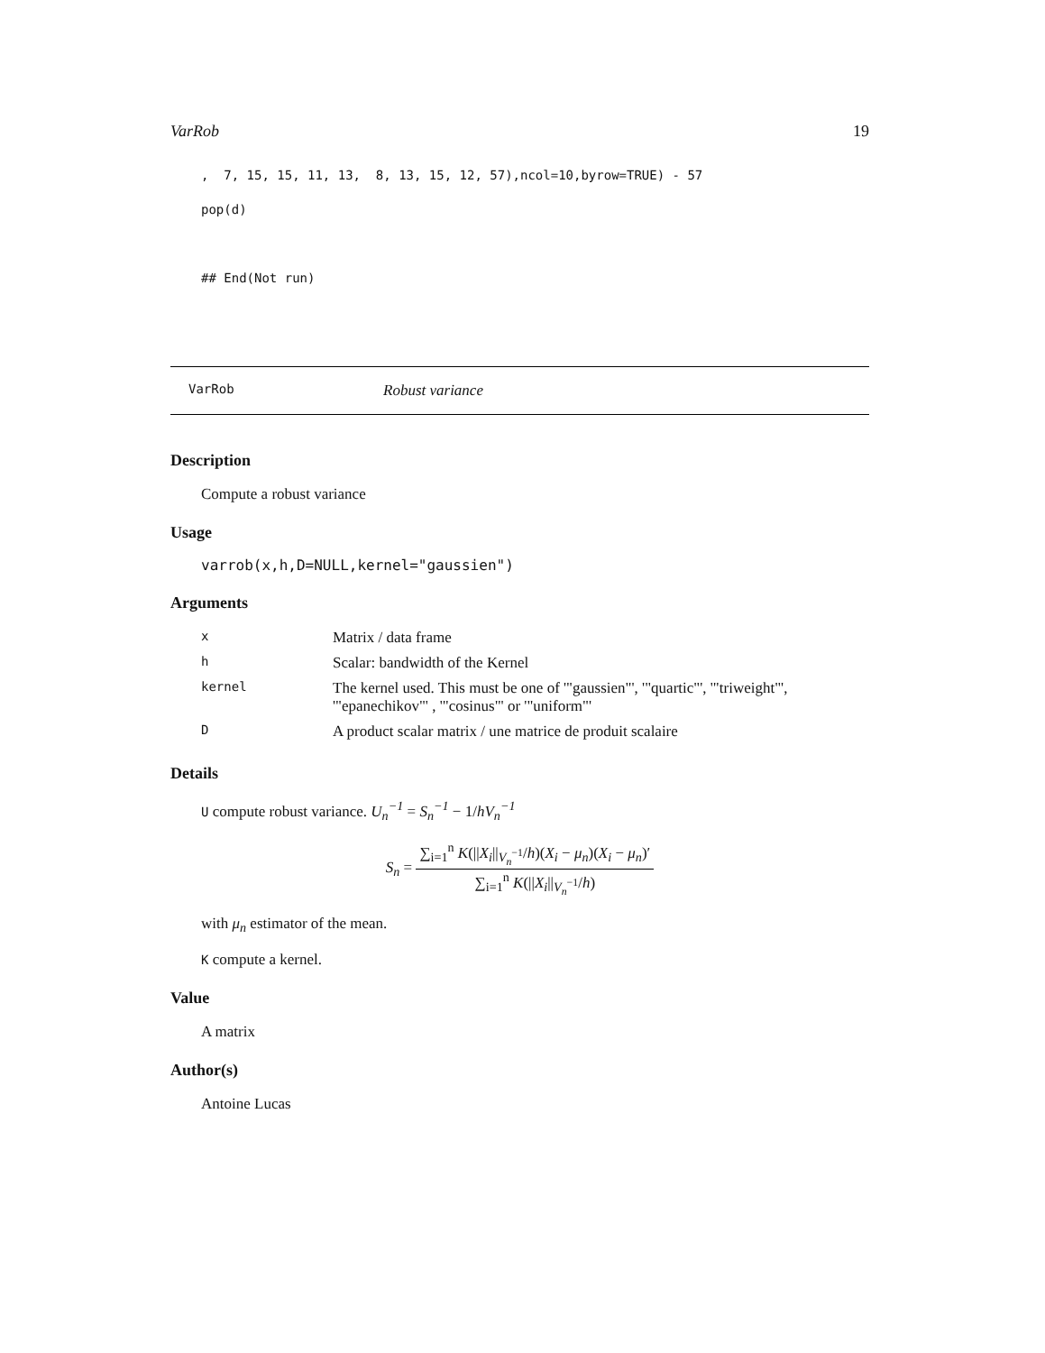VarRob 19
, 7, 15, 15, 11, 13, 8, 13, 15, 12, 57),ncol=10,byrow=TRUE) - 57
pop(d)
## End(Not run)
VarRob Robust variance
Description
Compute a robust variance
Usage
varrob(x,h,D=NULL,kernel="gaussien")
Arguments
| x | Matrix / data frame |
| h | Scalar: bandwidth of the Kernel |
| kernel | The kernel used. This must be one of '"gaussien"', '"quartic"', '"triweight"', '"epanechikov"' , '"cosinus"' or '"uniform"' |
| D | A product scalar matrix / une matrice de produit scalaire |
Details
U compute robust variance. U<sub>n</sub><sup>−1</sup> = S<sub>n</sub><sup>−1</sup> − 1/hV<sub>n</sub><sup>−1</sup>
S<sub>n</sub> = ∑<sub>i=1</sub><sup>n</sup> K(||X<sub>i</sub>||<sub>V<sub>n</sub><sup>−1</sup></sub>/h)(X<sub>i</sub> − μ<sub>n</sub>)(X<sub>i</sub> − μ<sub>n</sub>)′ ∑<sub>i=1</sub><sup>n</sup> K(||X<sub>i</sub>||<sub>V<sub>n</sub><sup>−1</sup></sub>/h)
with μ<sub>n</sub> estimator of the mean.
K compute a kernel.
Value
A matrix
Author(s)
Antoine Lucas